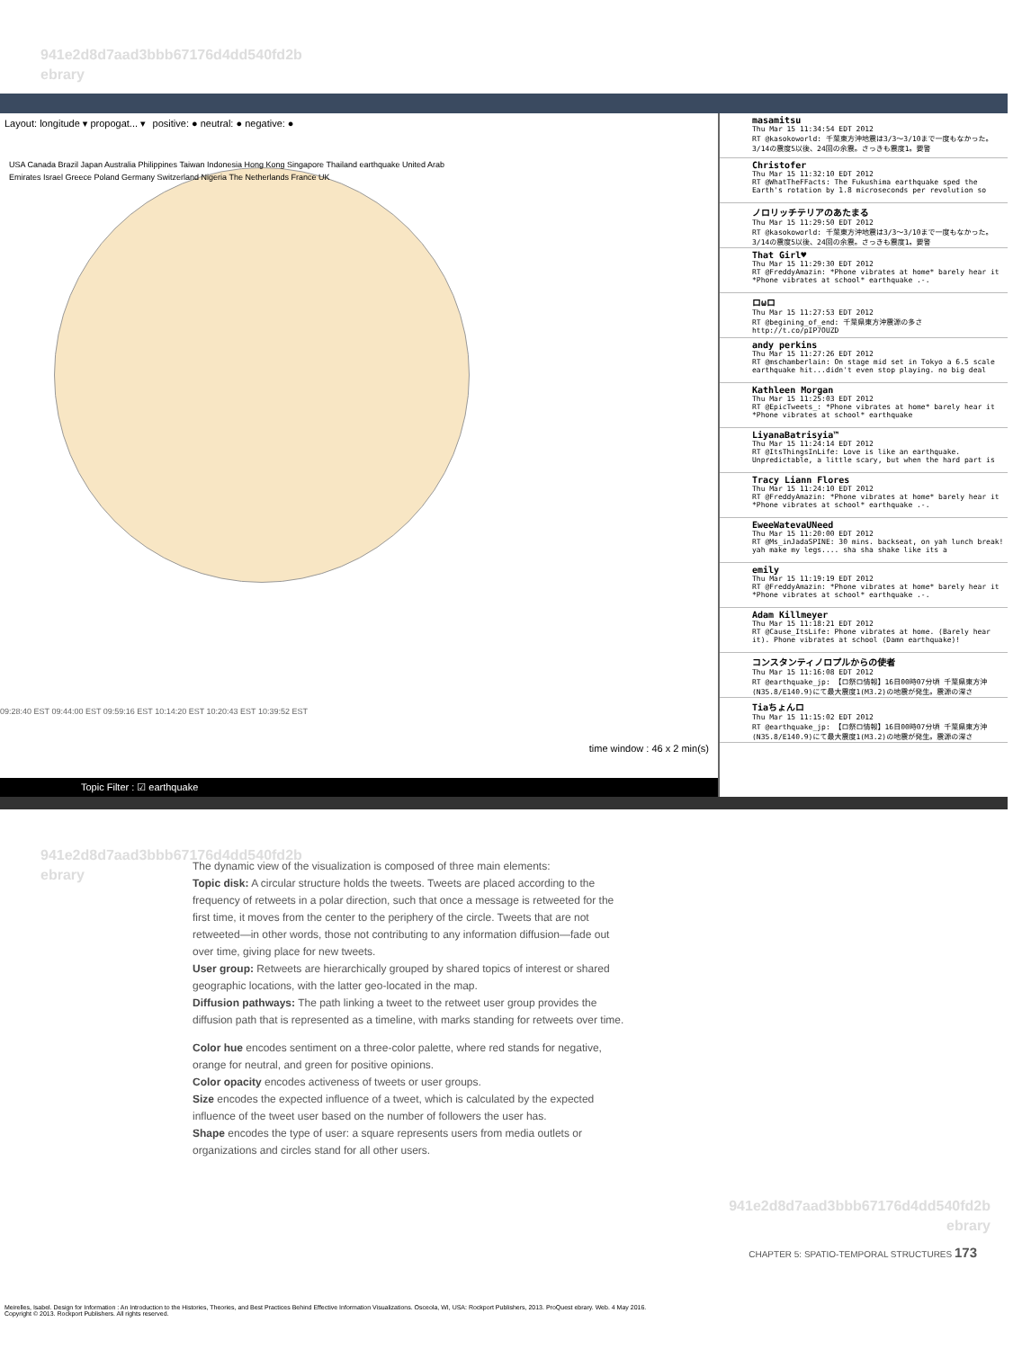941e2d8d7aad3bbb67176d4dd540fd2b
ebrary
Layout: longitude ▾ propogat... ▾ positive: ● neutral: ● negative: ●
USA Canada Brazil Japan Australia Philippines Taiwan Indonesia Hong Kong Singapore Thailand earthquake United Arab Emirates Israel Greece Poland Germany Switzerland Nigeria The Netherlands France UK
09:28:40 EST 09:44:00 EST 09:59:16 EST 10:14:20 EST 10:20:43 EST 10:39:52 EST
time window : 46 x 2 min(s)
Topic Filter : ☑ earthquake
masamitsu
Thu Mar 15 11:34:54 EDT 2012
RT @kasokoworld: 千葉東方沖地震は3/3〜3/10まで一度もなかった。3/14の震度5以後、24回の余震。さっきも震度1。要警
Christofer
Thu Mar 15 11:32:10 EDT 2012
RT @WhatTheFFacts: The Fukushima earthquake sped the Earth's rotation by 1.8 microseconds per revolution so
ノロリッチテリアのあたまる
Thu Mar 15 11:29:50 EDT 2012
RT @kasokoworld: 千葉東方沖地震は3/3〜3/10まで一度もなかった。3/14の震度5以後、24回の余震。さっきも震度1。要警
That Girl♥
Thu Mar 15 11:29:30 EDT 2012
RT @FreddyAmazin: *Phone vibrates at home* barely hear it *Phone vibrates at school* earthquake .-.
ロωロ
Thu Mar 15 11:27:53 EDT 2012
RT @begining_of_end: 千葉県東方沖震源の多さ http://t.co/pIP7OUZD
andy perkins
Thu Mar 15 11:27:26 EDT 2012
RT @mschamberlain: On stage mid set in Tokyo a 6.5 scale earthquake hit...didn't even stop playing. no big deal
Kathleen Morgan
Thu Mar 15 11:25:03 EDT 2012
RT @EpicTweets_: *Phone vibrates at home* barely hear it *Phone vibrates at school* earthquake
LiyanaBatrisyia™
Thu Mar 15 11:24:14 EDT 2012
RT @ItsThingsInLife: Love is like an earthquake. Unpredictable, a little scary, but when the hard part is
Tracy Liann Flores
Thu Mar 15 11:24:10 EDT 2012
RT @FreddyAmazin: *Phone vibrates at home* barely hear it *Phone vibrates at school* earthquake .-.
EweeWatevaUNeed
Thu Mar 15 11:20:00 EDT 2012
RT @Ms_inJadaSPINE: 30 mins. backseat, on yah lunch break! yah make my legs.... sha sha shake like its a
emily
Thu Mar 15 11:19:19 EDT 2012
RT @FreddyAmazin: *Phone vibrates at home* barely hear it *Phone vibrates at school* earthquake .-.
Adam Killmeyer
Thu Mar 15 11:18:21 EDT 2012
RT @Cause_ItsLife: Phone vibrates at home. (Barely hear it). Phone vibrates at school (Damn earthquake)!
コンスタンティノロプルからの使者
Thu Mar 15 11:16:08 EDT 2012
RT @earthquake_jp: 【ロ祭ロ情報】16日00時07分頃 千葉県東方沖(N35.8/E140.9)にて最大震度1(M3.2)の地震が発生。震源の深さ
Tiaちょんロ
Thu Mar 15 11:15:02 EDT 2012
RT @earthquake_jp: 【ロ祭ロ情報】16日00時07分頃 千葉県東方沖(N35.8/E140.9)にて最大震度1(M3.2)の地震が発生。震源の深さ
941e2d8d7aad3bbb67176d4dd540fd2b
ebrary
The dynamic view of the visualization is composed of three main elements:
Topic disk: A circular structure holds the tweets. Tweets are placed according to the frequency of retweets in a polar direction, such that once a message is retweeted for the first time, it moves from the center to the periphery of the circle. Tweets that are not retweeted—in other words, those not contributing to any information diffusion—fade out over time, giving place for new tweets.
User group: Retweets are hierarchically grouped by shared topics of interest or shared geographic locations, with the latter geo-located in the map.
Diffusion pathways: The path linking a tweet to the retweet user group provides the diffusion path that is represented as a timeline, with marks standing for retweets over time.
Color hue encodes sentiment on a three-color palette, where red stands for negative, orange for neutral, and green for positive opinions.
Color opacity encodes activeness of tweets or user groups.
Size encodes the expected influence of a tweet, which is calculated by the expected influence of the tweet user based on the number of followers the user has.
Shape encodes the type of user: a square represents users from media outlets or organizations and circles stand for all other users.
941e2d8d7aad3bbb67176d4dd540fd2b
ebrary
CHAPTER 5: SPATIO-TEMPORAL STRUCTURES 173
Meirelles, Isabel. Design for Information : An Introduction to the Histories, Theories, and Best Practices Behind Effective Information Visualizations. Osceola, WI, USA: Rockport Publishers, 2013. ProQuest ebrary. Web. 4 May 2016.
Copyright © 2013. Rockport Publishers. All rights reserved.